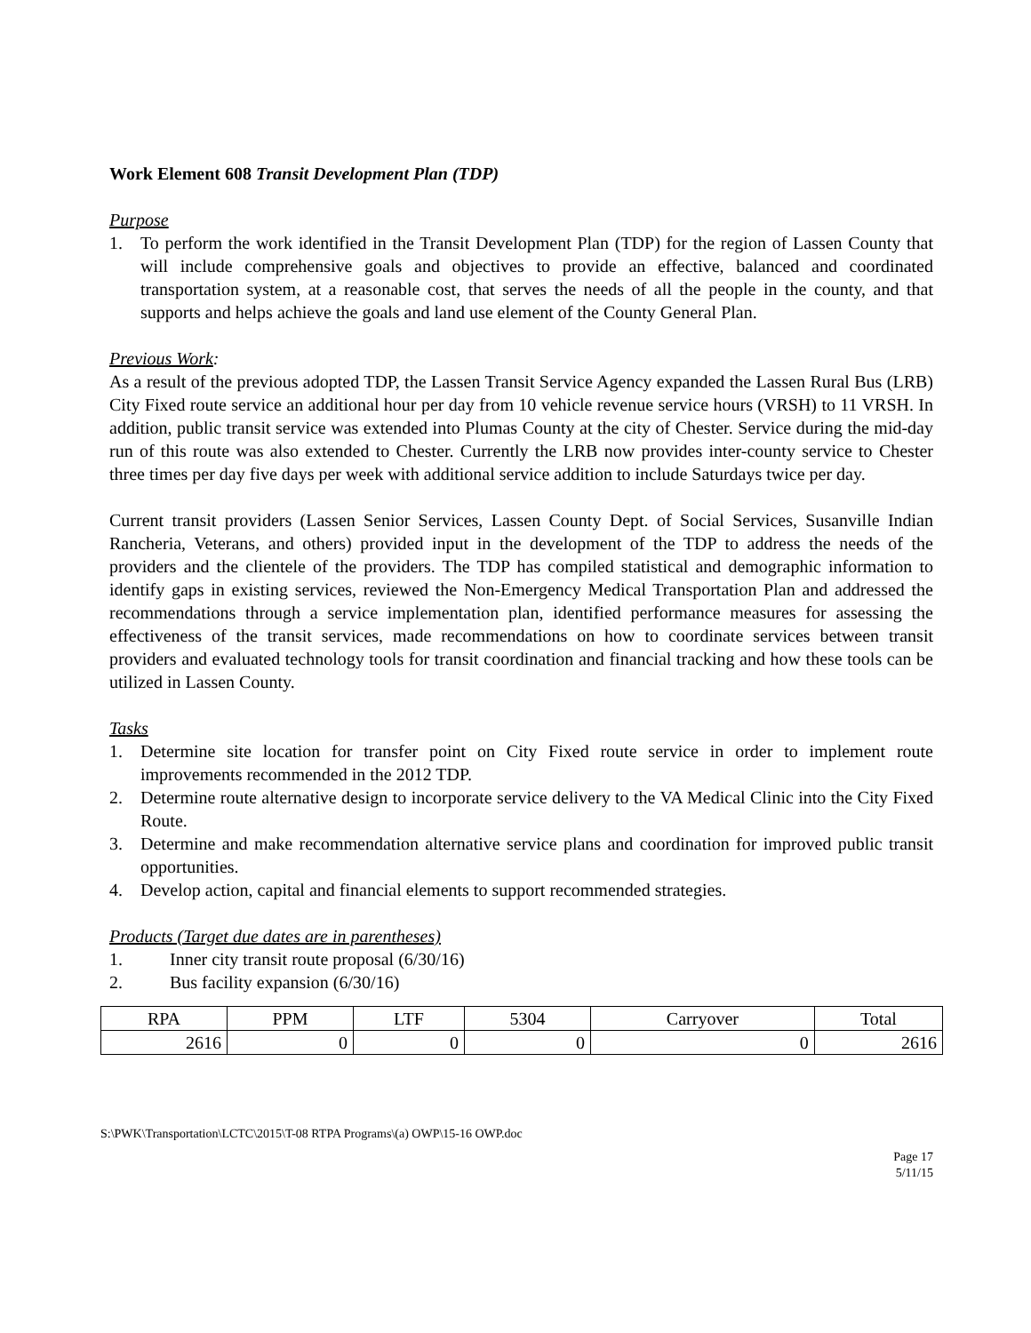Work Element 608 Transit Development Plan (TDP)
Purpose
1. To perform the work identified in the Transit Development Plan (TDP) for the region of Lassen County that will include comprehensive goals and objectives to provide an effective, balanced and coordinated transportation system, at a reasonable cost, that serves the needs of all the people in the county, and that supports and helps achieve the goals and land use element of the County General Plan.
Previous Work:
As a result of the previous adopted TDP, the Lassen Transit Service Agency expanded the Lassen Rural Bus (LRB) City Fixed route service an additional hour per day from 10 vehicle revenue service hours (VRSH) to 11 VRSH. In addition, public transit service was extended into Plumas County at the city of Chester. Service during the mid-day run of this route was also extended to Chester. Currently the LRB now provides inter-county service to Chester three times per day five days per week with additional service addition to include Saturdays twice per day.
Current transit providers (Lassen Senior Services, Lassen County Dept. of Social Services, Susanville Indian Rancheria, Veterans, and others) provided input in the development of the TDP to address the needs of the providers and the clientele of the providers. The TDP has compiled statistical and demographic information to identify gaps in existing services, reviewed the Non-Emergency Medical Transportation Plan and addressed the recommendations through a service implementation plan, identified performance measures for assessing the effectiveness of the transit services, made recommendations on how to coordinate services between transit providers and evaluated technology tools for transit coordination and financial tracking and how these tools can be utilized in Lassen County.
Tasks
1. Determine site location for transfer point on City Fixed route service in order to implement route improvements recommended in the 2012 TDP.
2. Determine route alternative design to incorporate service delivery to the VA Medical Clinic into the City Fixed Route.
3. Determine and make recommendation alternative service plans and coordination for improved public transit opportunities.
4. Develop action, capital and financial elements to support recommended strategies.
Products (Target due dates are in parentheses)
1. Inner city transit route proposal (6/30/16)
2. Bus facility expansion (6/30/16)
| RPA | PPM | LTF | 5304 | Carryover | Total |
| --- | --- | --- | --- | --- | --- |
| 2616 | 0 | 0 | 0 | 0 | 2616 |
S:\PWK\Transportation\LCTC\2015\T-08 RTPA Programs\(a) OWP\15-16 OWP.doc
Page 17
5/11/15